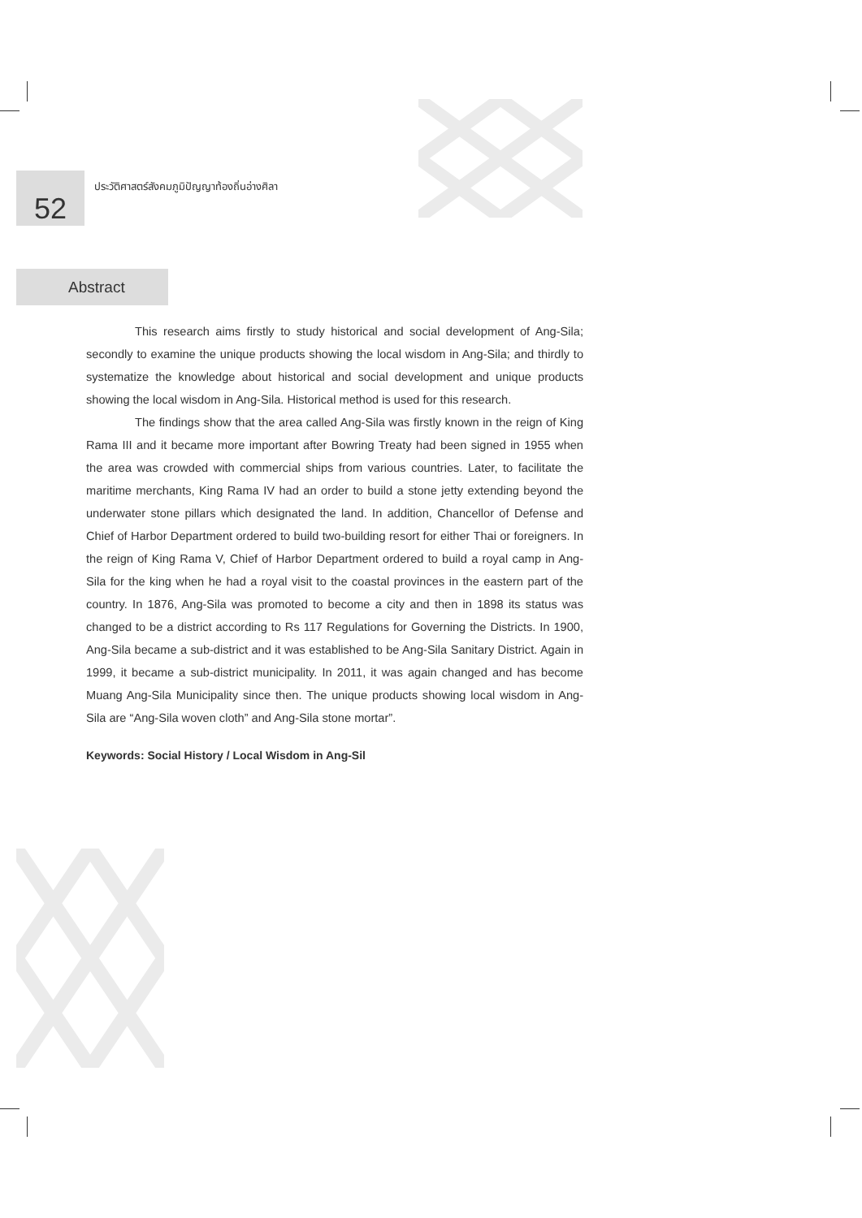52
ประวัติศาสตร์สังคมภูมิปัญญาท้องถิ่นอ่างศิลา
Abstract
This research aims firstly to study historical and social development of Ang-Sila; secondly to examine the unique products showing the local wisdom in Ang-Sila; and thirdly to systematize the knowledge about historical and social development and unique products showing the local wisdom in Ang-Sila. Historical method is used for this research.
The findings show that the area called Ang-Sila was firstly known in the reign of King Rama III and it became more important after Bowring Treaty had been signed in 1955 when the area was crowded with commercial ships from various countries. Later, to facilitate the maritime merchants, King Rama IV had an order to build a stone jetty extending beyond the underwater stone pillars which designated the land. In addition, Chancellor of Defense and Chief of Harbor Department ordered to build two-building resort for either Thai or foreigners. In the reign of King Rama V, Chief of Harbor Department ordered to build a royal camp in Ang-Sila for the king when he had a royal visit to the coastal provinces in the eastern part of the country. In 1876, Ang-Sila was promoted to become a city and then in 1898 its status was changed to be a district according to Rs 117 Regulations for Governing the Districts. In 1900, Ang-Sila became a sub-district and it was established to be Ang-Sila Sanitary District. Again in 1999, it became a sub-district municipality. In 2011, it was again changed and has become Muang Ang-Sila Municipality since then. The unique products showing local wisdom in Ang-Sila are “Ang-Sila woven cloth” and Ang-Sila stone mortar”.
Keywords: Social History / Local Wisdom in Ang-Sil